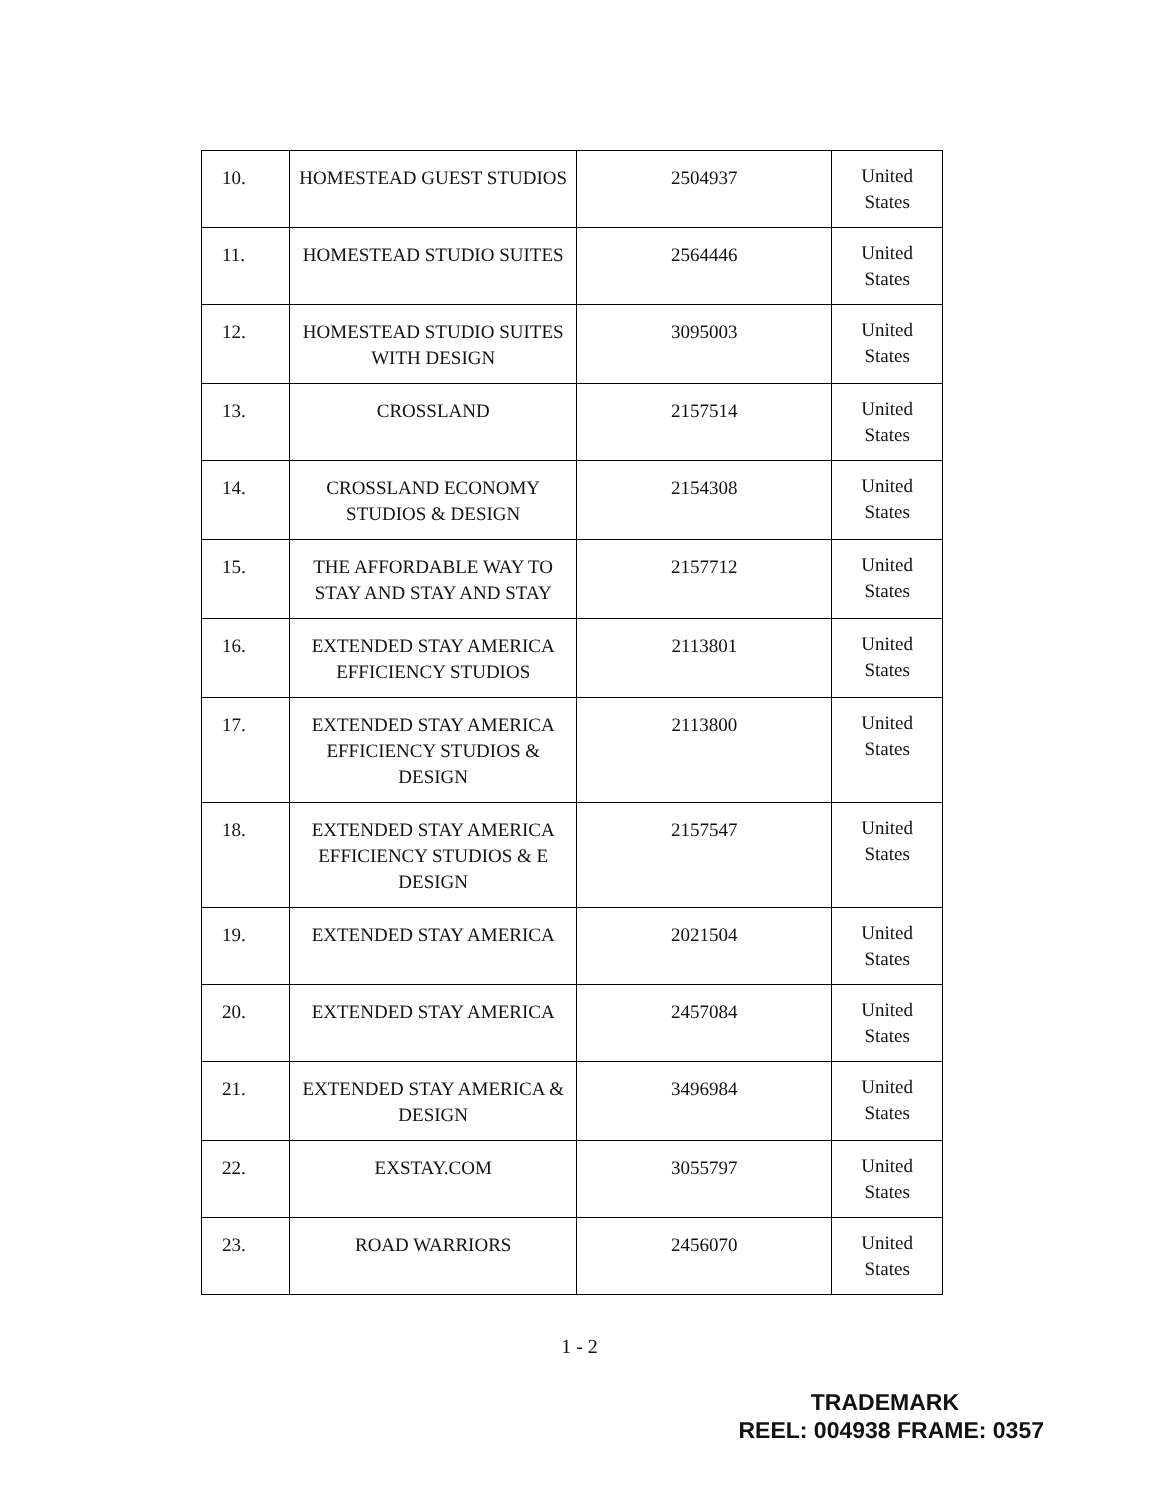| 10. | HOMESTEAD GUEST STUDIOS | 2504937 | United States |
| 11. | HOMESTEAD STUDIO SUITES | 2564446 | United States |
| 12. | HOMESTEAD STUDIO SUITES WITH DESIGN | 3095003 | United States |
| 13. | CROSSLAND | 2157514 | United States |
| 14. | CROSSLAND ECONOMY STUDIOS & DESIGN | 2154308 | United States |
| 15. | THE AFFORDABLE WAY TO STAY AND STAY AND STAY | 2157712 | United States |
| 16. | EXTENDED STAY AMERICA EFFICIENCY STUDIOS | 2113801 | United States |
| 17. | EXTENDED STAY AMERICA EFFICIENCY STUDIOS & DESIGN | 2113800 | United States |
| 18. | EXTENDED STAY AMERICA EFFICIENCY STUDIOS & E DESIGN | 2157547 | United States |
| 19. | EXTENDED STAY AMERICA | 2021504 | United States |
| 20. | EXTENDED STAY AMERICA | 2457084 | United States |
| 21. | EXTENDED STAY AMERICA & DESIGN | 3496984 | United States |
| 22. | EXSTAY.COM | 3055797 | United States |
| 23. | ROAD WARRIORS | 2456070 | United States |
1 - 2
TRADEMARK
REEL: 004938 FRAME: 0357